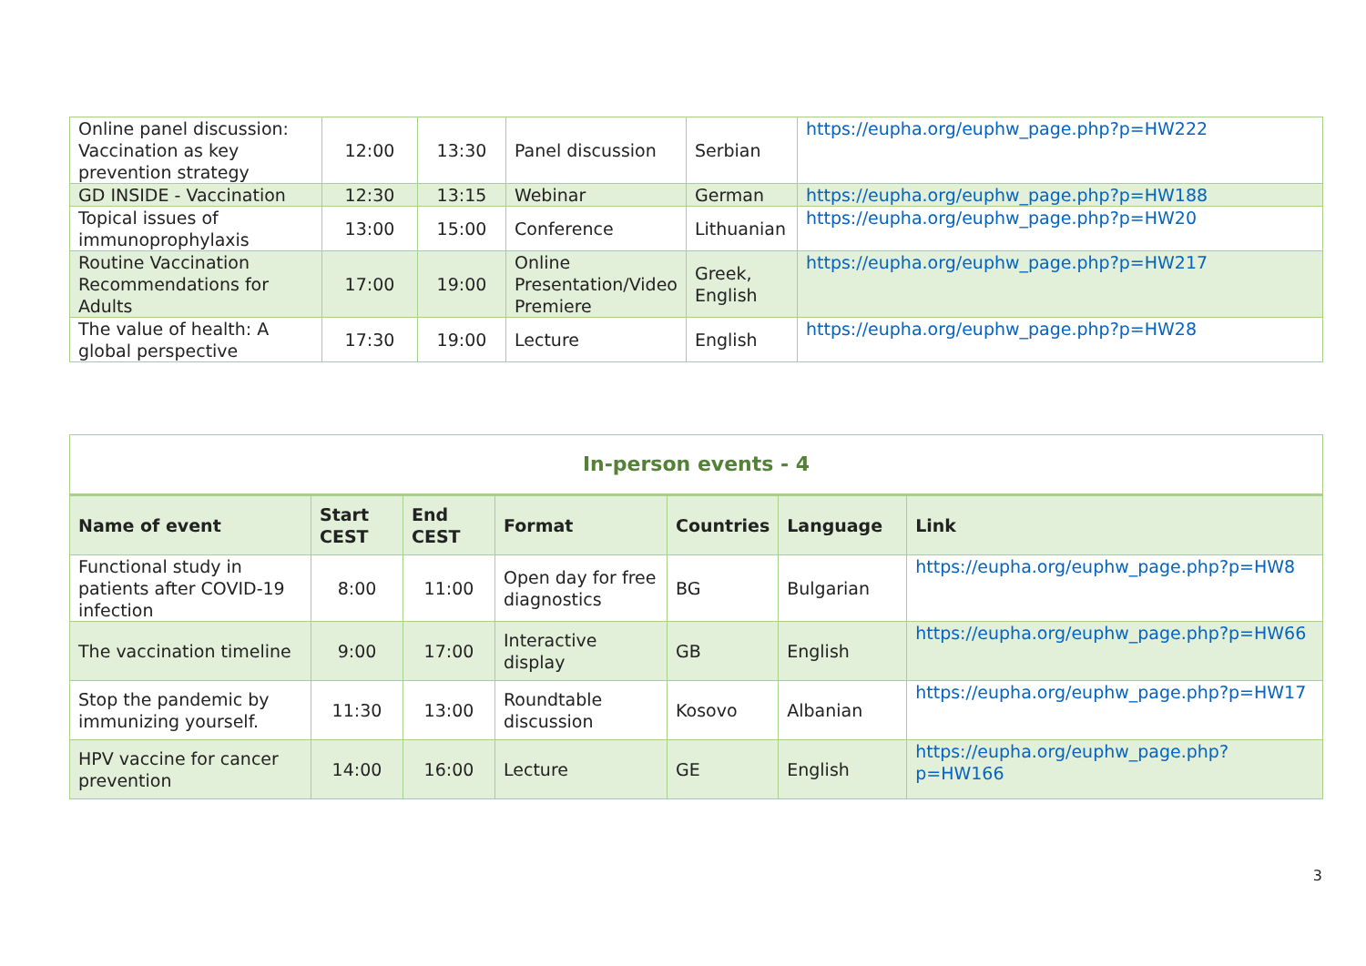| Online panel discussion: Vaccination as key prevention strategy | 12:00 | 13:30 | Panel discussion | Serbian | https://eupha.org/euphw_page.php?p=HW222 |
| GD INSIDE - Vaccination | 12:30 | 13:15 | Webinar | German | https://eupha.org/euphw_page.php?p=HW188 |
| Topical issues of immunoprophylaxis | 13:00 | 15:00 | Conference | Lithuanian | https://eupha.org/euphw_page.php?p=HW20 |
| Routine Vaccination Recommendations for Adults | 17:00 | 19:00 | Online Presentation/Video Premiere | Greek, English | https://eupha.org/euphw_page.php?p=HW217 |
| The value of health: A global perspective | 17:30 | 19:00 | Lecture | English | https://eupha.org/euphw_page.php?p=HW28 |
| In-person events - 4 | | | | | | |
| Name of event | Start CEST | End CEST | Format | Countries | Language | Link |
| Functional study in patients after COVID-19 infection | 8:00 | 11:00 | Open day for free diagnostics | BG | Bulgarian | https://eupha.org/euphw_page.php?p=HW8 |
| The vaccination timeline | 9:00 | 17:00 | Interactive display | GB | English | https://eupha.org/euphw_page.php?p=HW66 |
| Stop the pandemic by immunizing yourself. | 11:30 | 13:00 | Roundtable discussion | Kosovo | Albanian | https://eupha.org/euphw_page.php?p=HW17 |
| HPV vaccine for cancer prevention | 14:00 | 16:00 | Lecture | GE | English | https://eupha.org/euphw_page.php?p=HW166 |
3